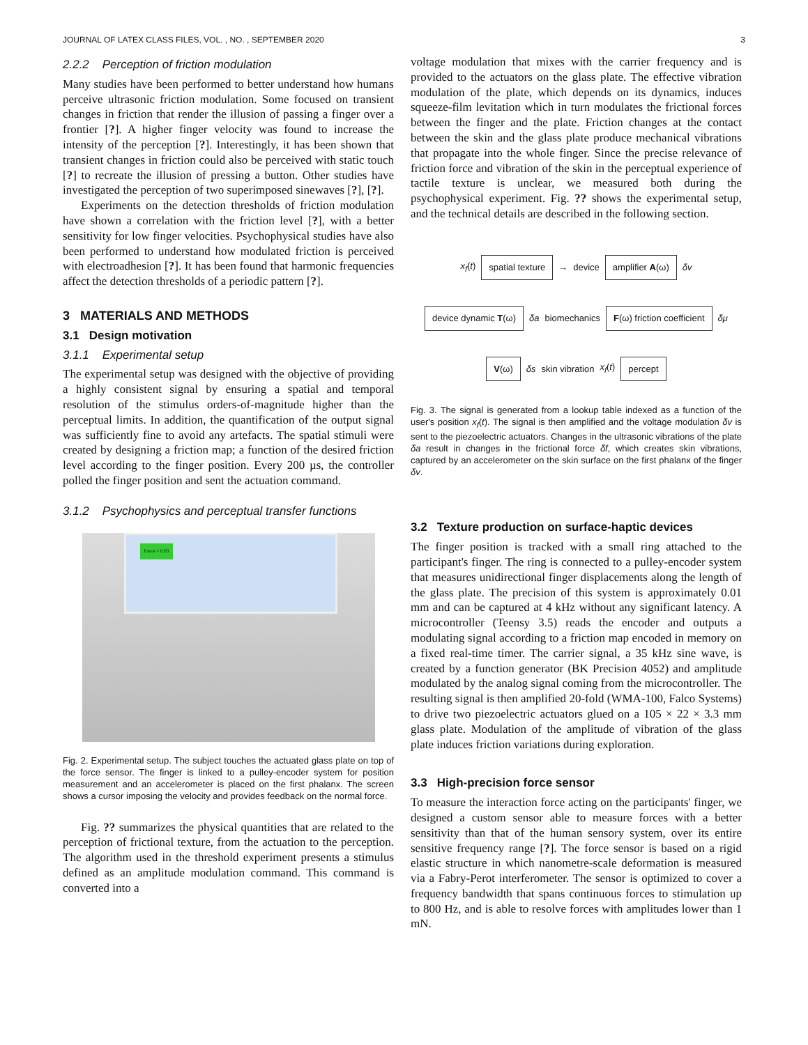JOURNAL OF LATEX CLASS FILES, VOL. , NO. , SEPTEMBER 2020 3
2.2.2 Perception of friction modulation
Many studies have been performed to better understand how humans perceive ultrasonic friction modulation. Some focused on transient changes in friction that render the illusion of passing a finger over a frontier [?]. A higher finger velocity was found to increase the intensity of the perception [?]. Interestingly, it has been shown that transient changes in friction could also be perceived with static touch [?] to recreate the illusion of pressing a button. Other studies have investigated the perception of two superimposed sinewaves [?], [?].
Experiments on the detection thresholds of friction modulation have shown a correlation with the friction level [?], with a better sensitivity for low finger velocities. Psychophysical studies have also been performed to understand how modulated friction is perceived with electroadhesion [?]. It has been found that harmonic frequencies affect the detection thresholds of a periodic pattern [?].
3 MATERIALS AND METHODS
3.1 Design motivation
3.1.1 Experimental setup
The experimental setup was designed with the objective of providing a highly consistent signal by ensuring a spatial and temporal resolution of the stimulus orders-of-magnitude higher than the perceptual limits. In addition, the quantification of the output signal was sufficiently fine to avoid any artefacts. The spatial stimuli were created by designing a friction map; a function of the desired friction level according to the finger position. Every 200 µs, the controller polled the finger position and sent the actuation command.
3.1.2 Psychophysics and perceptual transfer functions
Force = 0.63
Fig. 2. Experimental setup. The subject touches the actuated glass plate on top of the force sensor. The finger is linked to a pulley-encoder system for position measurement and an accelerometer is placed on the first phalanx. The screen shows a cursor imposing the velocity and provides feedback on the normal force.
Fig. ?? summarizes the physical quantities that are related to the perception of frictional texture, from the actuation to the perception. The algorithm used in the threshold experiment presents a stimulus defined as an amplitude modulation command. This command is converted into a
voltage modulation that mixes with the carrier frequency and is provided to the actuators on the glass plate. The effective vibration modulation of the plate, which depends on its dynamics, induces squeeze-film levitation which in turn modulates the frictional forces between the finger and the plate. Friction changes at the contact between the skin and the glass plate produce mechanical vibrations that propagate into the whole finger. Since the precise relevance of friction force and vibration of the skin in the perceptual experience of tactile texture is unclear, we measured both during the psychophysical experiment. Fig. ?? shows the experimental setup, and the technical details are described in the following section.
x<sub>f</sub>(t) spatial texture → device amplifier A(ω) δv device dynamic T(ω) δa biomechanics F(ω) friction coefficient δμ V(ω) δs skin vibration x<sub>f</sub>(t) percept
Fig. 3. The signal is generated from a lookup table indexed as a function of the user's position x<sub>f</sub>(t). The signal is then amplified and the voltage modulation δv is sent to the piezoelectric actuators. Changes in the ultrasonic vibrations of the plate δa result in changes in the frictional force δf, which creates skin vibrations, captured by an accelerometer on the skin surface on the first phalanx of the finger δv.
3.2 Texture production on surface-haptic devices
The finger position is tracked with a small ring attached to the participant's finger. The ring is connected to a pulley-encoder system that measures unidirectional finger displacements along the length of the glass plate. The precision of this system is approximately 0.01 mm and can be captured at 4 kHz without any significant latency. A microcontroller (Teensy 3.5) reads the encoder and outputs a modulating signal according to a friction map encoded in memory on a fixed real-time timer. The carrier signal, a 35 kHz sine wave, is created by a function generator (BK Precision 4052) and amplitude modulated by the analog signal coming from the microcontroller. The resulting signal is then amplified 20-fold (WMA-100, Falco Systems) to drive two piezoelectric actuators glued on a 105 × 22 × 3.3 mm glass plate. Modulation of the amplitude of vibration of the glass plate induces friction variations during exploration.
3.3 High-precision force sensor
To measure the interaction force acting on the participants' finger, we designed a custom sensor able to measure forces with a better sensitivity than that of the human sensory system, over its entire sensitive frequency range [?]. The force sensor is based on a rigid elastic structure in which nanometre-scale deformation is measured via a Fabry-Perot interferometer. The sensor is optimized to cover a frequency bandwidth that spans continuous forces to stimulation up to 800 Hz, and is able to resolve forces with amplitudes lower than 1 mN.